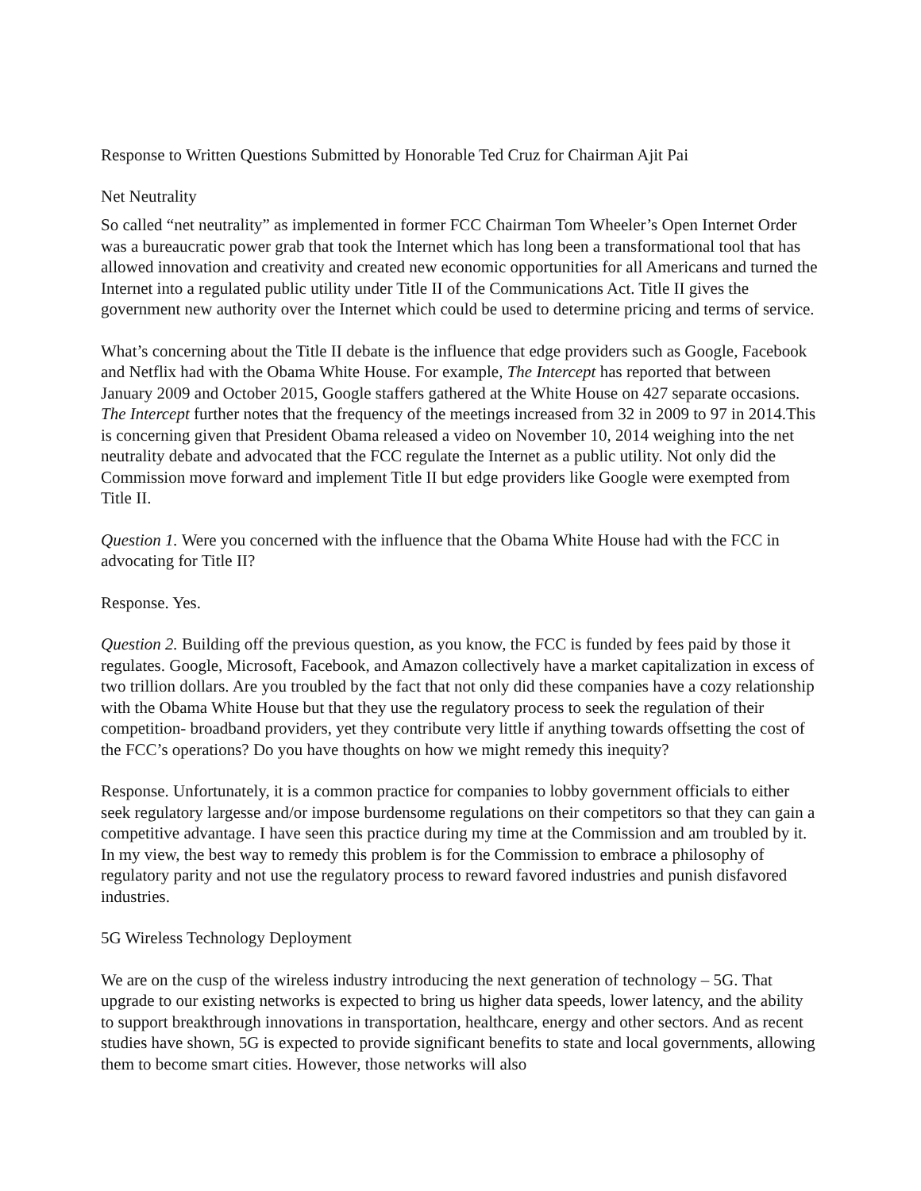Response to Written Questions Submitted by Honorable Ted Cruz for Chairman Ajit Pai
Net Neutrality
So called “net neutrality” as implemented in former FCC Chairman Tom Wheeler’s Open Internet Order was a bureaucratic power grab that took the Internet which has long been a transformational tool that has allowed innovation and creativity and created new economic opportunities for all Americans and turned the Internet into a regulated public utility under Title II of the Communications Act. Title II gives the government new authority over the Internet which could be used to determine pricing and terms of service.
What’s concerning about the Title II debate is the influence that edge providers such as Google, Facebook and Netflix had with the Obama White House. For example, The Intercept has reported that between January 2009 and October 2015, Google staffers gathered at the White House on 427 separate occasions. The Intercept further notes that the frequency of the meetings increased from 32 in 2009 to 97 in 2014.This is concerning given that President Obama released a video on November 10, 2014 weighing into the net neutrality debate and advocated that the FCC regulate the Internet as a public utility. Not only did the Commission move forward and implement Title II but edge providers like Google were exempted from Title II.
Question 1. Were you concerned with the influence that the Obama White House had with the FCC in advocating for Title II?
Response. Yes.
Question 2. Building off the previous question, as you know, the FCC is funded by fees paid by those it regulates. Google, Microsoft, Facebook, and Amazon collectively have a market capitalization in excess of two trillion dollars. Are you troubled by the fact that not only did these companies have a cozy relationship with the Obama White House but that they use the regulatory process to seek the regulation of their competition- broadband providers, yet they contribute very little if anything towards offsetting the cost of the FCC’s operations? Do you have thoughts on how we might remedy this inequity?
Response. Unfortunately, it is a common practice for companies to lobby government officials to either seek regulatory largesse and/or impose burdensome regulations on their competitors so that they can gain a competitive advantage. I have seen this practice during my time at the Commission and am troubled by it. In my view, the best way to remedy this problem is for the Commission to embrace a philosophy of regulatory parity and not use the regulatory process to reward favored industries and punish disfavored industries.
5G Wireless Technology Deployment
We are on the cusp of the wireless industry introducing the next generation of technology – 5G. That upgrade to our existing networks is expected to bring us higher data speeds, lower latency, and the ability to support breakthrough innovations in transportation, healthcare, energy and other sectors. And as recent studies have shown, 5G is expected to provide significant benefits to state and local governments, allowing them to become smart cities. However, those networks will also